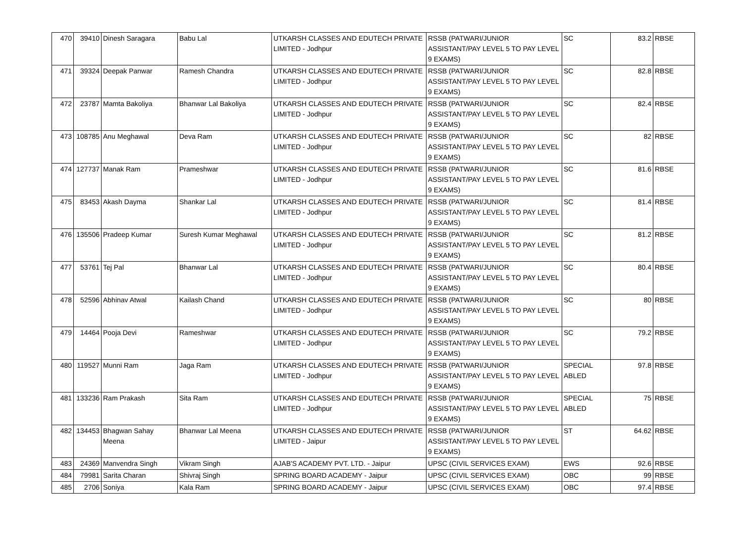| 470 | 39410 | Dinesh Saragara | Babu Lal | UTKARSH CLASSES AND EDUTECH PRIVATE LIMITED - Jodhpur | RSSB (PATWARI/JUNIOR ASSISTANT/PAY LEVEL 5 TO PAY LEVEL 9 EXAMS) | SC | 83.2 | RBSE |
| 471 | 39324 | Deepak Panwar | Ramesh Chandra | UTKARSH CLASSES AND EDUTECH PRIVATE LIMITED - Jodhpur | RSSB (PATWARI/JUNIOR ASSISTANT/PAY LEVEL 5 TO PAY LEVEL 9 EXAMS) | SC | 82.8 | RBSE |
| 472 | 23787 | Mamta Bakoliya | Bhanwar Lal Bakoliya | UTKARSH CLASSES AND EDUTECH PRIVATE LIMITED - Jodhpur | RSSB (PATWARI/JUNIOR ASSISTANT/PAY LEVEL 5 TO PAY LEVEL 9 EXAMS) | SC | 82.4 | RBSE |
| 473 | 108785 | Anu Meghawal | Deva Ram | UTKARSH CLASSES AND EDUTECH PRIVATE LIMITED - Jodhpur | RSSB (PATWARI/JUNIOR ASSISTANT/PAY LEVEL 5 TO PAY LEVEL 9 EXAMS) | SC | 82 | RBSE |
| 474 | 127737 | Manak Ram | Prameshwar | UTKARSH CLASSES AND EDUTECH PRIVATE LIMITED - Jodhpur | RSSB (PATWARI/JUNIOR ASSISTANT/PAY LEVEL 5 TO PAY LEVEL 9 EXAMS) | SC | 81.6 | RBSE |
| 475 | 83453 | Akash Dayma | Shankar Lal | UTKARSH CLASSES AND EDUTECH PRIVATE LIMITED - Jodhpur | RSSB (PATWARI/JUNIOR ASSISTANT/PAY LEVEL 5 TO PAY LEVEL 9 EXAMS) | SC | 81.4 | RBSE |
| 476 | 135506 | Pradeep Kumar | Suresh Kumar Meghawal | UTKARSH CLASSES AND EDUTECH PRIVATE LIMITED - Jodhpur | RSSB (PATWARI/JUNIOR ASSISTANT/PAY LEVEL 5 TO PAY LEVEL 9 EXAMS) | SC | 81.2 | RBSE |
| 477 | 53761 | Tej Pal | Bhanwar Lal | UTKARSH CLASSES AND EDUTECH PRIVATE LIMITED - Jodhpur | RSSB (PATWARI/JUNIOR ASSISTANT/PAY LEVEL 5 TO PAY LEVEL 9 EXAMS) | SC | 80.4 | RBSE |
| 478 | 52596 | Abhinav Atwal | Kailash Chand | UTKARSH CLASSES AND EDUTECH PRIVATE LIMITED - Jodhpur | RSSB (PATWARI/JUNIOR ASSISTANT/PAY LEVEL 5 TO PAY LEVEL 9 EXAMS) | SC | 80 | RBSE |
| 479 | 14464 | Pooja Devi | Rameshwar | UTKARSH CLASSES AND EDUTECH PRIVATE LIMITED - Jodhpur | RSSB (PATWARI/JUNIOR ASSISTANT/PAY LEVEL 5 TO PAY LEVEL 9 EXAMS) | SC | 79.2 | RBSE |
| 480 | 119527 | Munni Ram | Jaga Ram | UTKARSH CLASSES AND EDUTECH PRIVATE LIMITED - Jodhpur | RSSB (PATWARI/JUNIOR ASSISTANT/PAY LEVEL 5 TO PAY LEVEL 9 EXAMS) | SPECIAL ABLED | 97.8 | RBSE |
| 481 | 133236 | Ram Prakash | Sita Ram | UTKARSH CLASSES AND EDUTECH PRIVATE LIMITED - Jodhpur | RSSB (PATWARI/JUNIOR ASSISTANT/PAY LEVEL 5 TO PAY LEVEL 9 EXAMS) | SPECIAL ABLED | 75 | RBSE |
| 482 | 134453 | Bhagwan Sahay Meena | Bhanwar Lal Meena | UTKARSH CLASSES AND EDUTECH PRIVATE LIMITED - Jaipur | RSSB (PATWARI/JUNIOR ASSISTANT/PAY LEVEL 5 TO PAY LEVEL 9 EXAMS) | ST | 64.62 | RBSE |
| 483 | 24369 | Manvendra Singh | Vikram Singh | AJAB'S ACADEMY PVT. LTD. - Jaipur | UPSC (CIVIL SERVICES EXAM) | EWS | 92.6 | RBSE |
| 484 | 79981 | Sarita Charan | Shivraj Singh | SPRING BOARD ACADEMY - Jaipur | UPSC (CIVIL SERVICES EXAM) | OBC | 99 | RBSE |
| 485 | 2706 | Soniya | Kala Ram | SPRING BOARD ACADEMY - Jaipur | UPSC (CIVIL SERVICES EXAM) | OBC | 97.4 | RBSE |